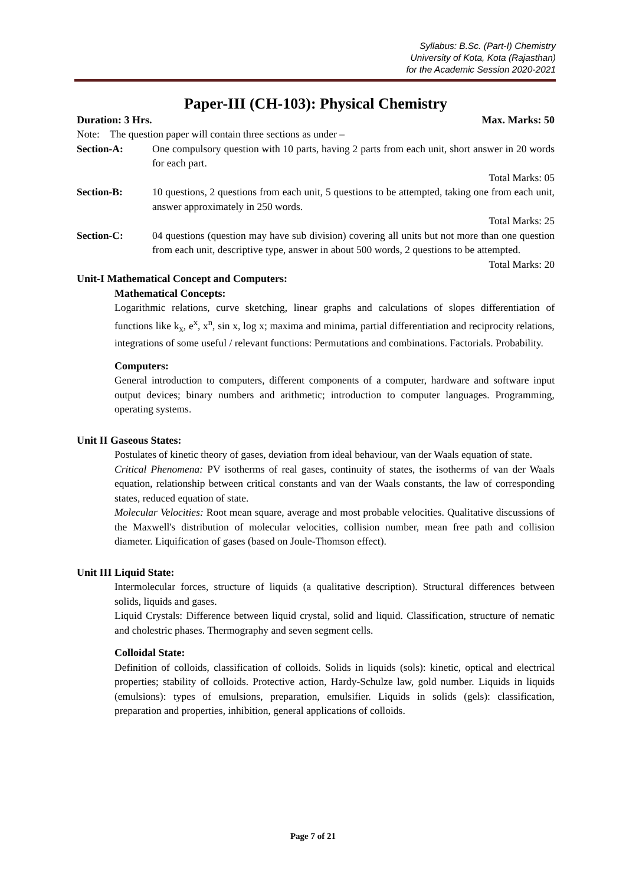Syllabus: B.Sc. (Part-I) Chemistry
University of Kota, Kota (Rajasthan)
for the Academic Session 2020-2021
Paper-III (CH-103): Physical Chemistry
Duration: 3 Hrs. Max. Marks: 50
Note: The question paper will contain three sections as under –
Section-A: One compulsory question with 10 parts, having 2 parts from each unit, short answer in 20 words for each part.
Total Marks: 05
Section-B: 10 questions, 2 questions from each unit, 5 questions to be attempted, taking one from each unit, answer approximately in 250 words.
Total Marks: 25
Section-C: 04 questions (question may have sub division) covering all units but not more than one question from each unit, descriptive type, answer in about 500 words, 2 questions to be attempted.
Total Marks: 20
Unit-I Mathematical Concept and Computers:
Mathematical Concepts:
Logarithmic relations, curve sketching, linear graphs and calculations of slopes differentiation of functions like k<sub>x</sub>, e<sup>x</sup>, x<sup>n</sup>, sin x, log x; maxima and minima, partial differentiation and reciprocity relations, integrations of some useful / relevant functions: Permutations and combinations. Factorials. Probability.
Computers:
General introduction to computers, different components of a computer, hardware and software input output devices; binary numbers and arithmetic; introduction to computer languages. Programming, operating systems.
Unit II Gaseous States:
Postulates of kinetic theory of gases, deviation from ideal behaviour, van der Waals equation of state.
Critical Phenomena: PV isotherms of real gases, continuity of states, the isotherms of van der Waals equation, relationship between critical constants and van der Waals constants, the law of corresponding states, reduced equation of state.
Molecular Velocities: Root mean square, average and most probable velocities. Qualitative discussions of the Maxwell's distribution of molecular velocities, collision number, mean free path and collision diameter. Liquification of gases (based on Joule-Thomson effect).
Unit III Liquid State:
Intermolecular forces, structure of liquids (a qualitative description). Structural differences between solids, liquids and gases.
Liquid Crystals: Difference between liquid crystal, solid and liquid. Classification, structure of nematic and cholestric phases. Thermography and seven segment cells.
Colloidal State:
Definition of colloids, classification of colloids. Solids in liquids (sols): kinetic, optical and electrical properties; stability of colloids. Protective action, Hardy-Schulze law, gold number. Liquids in liquids (emulsions): types of emulsions, preparation, emulsifier. Liquids in solids (gels): classification, preparation and properties, inhibition, general applications of colloids.
Page 7 of 21